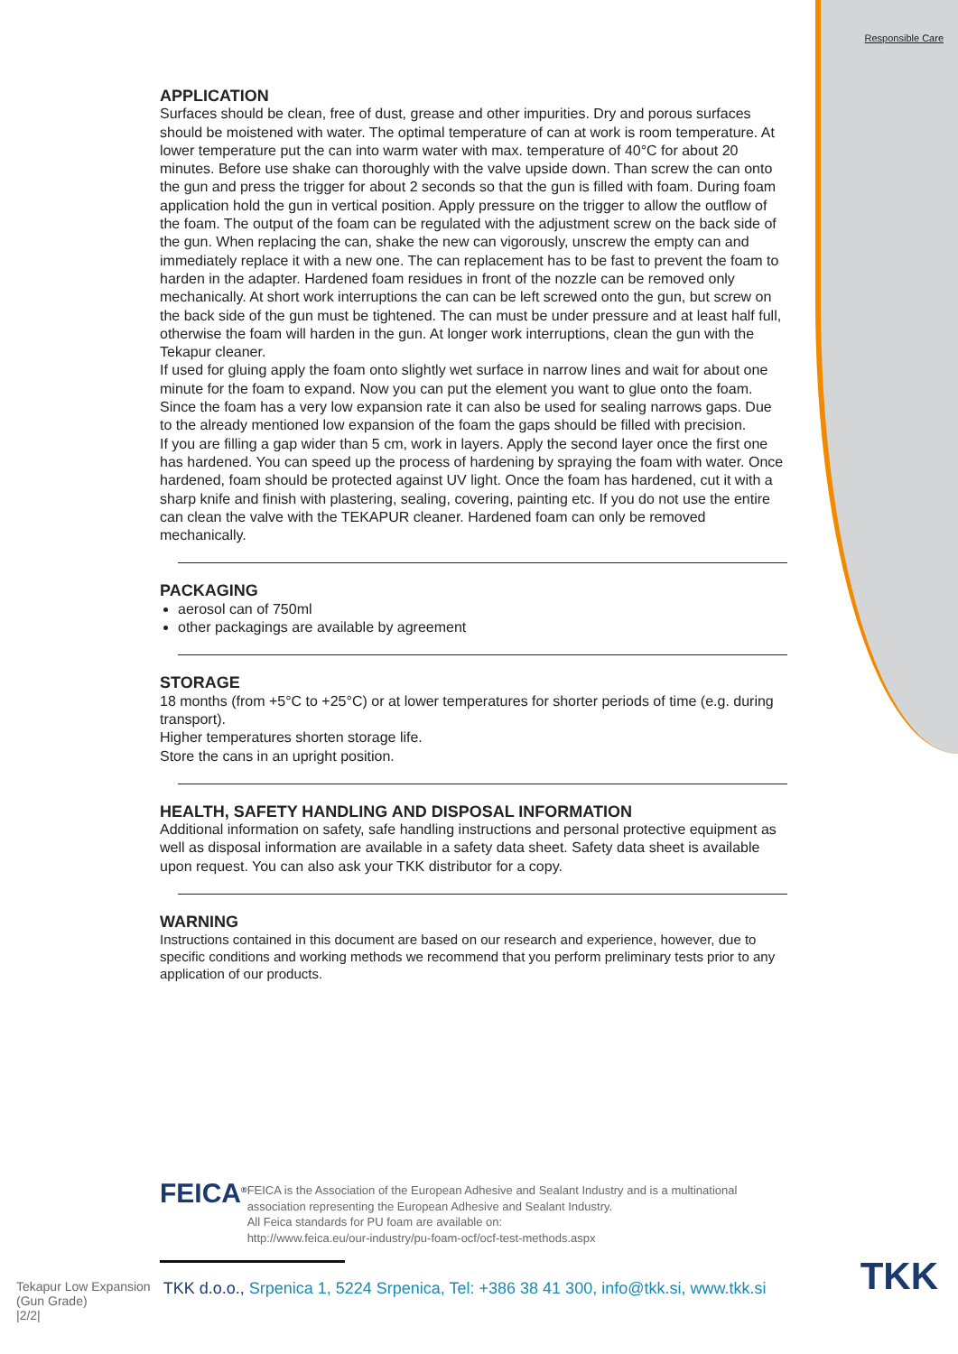Responsible Care
APPLICATION
Surfaces should be clean, free of dust, grease and other impurities. Dry and porous surfaces should be moistened with water. The optimal temperature of can at work is room temperature. At lower temperature put the can into warm water with max. temperature of 40°C for about 20 minutes. Before use shake can thoroughly with the valve upside down. Than screw the can onto the gun and press the trigger for about 2 seconds so that the gun is filled with foam. During foam application hold the gun in vertical position. Apply pressure on the trigger to allow the outflow of the foam. The output of the foam can be regulated with the adjustment screw on the back side of the gun. When replacing the can, shake the new can vigorously, unscrew the empty can and immediately replace it with a new one. The can replacement has to be fast to prevent the foam to harden in the adapter. Hardened foam residues in front of the nozzle can be removed only mechanically. At short work interruptions the can can be left screwed onto the gun, but screw on the back side of the gun must be tightened. The can must be under pressure and at least half full, otherwise the foam will harden in the gun. At longer work interruptions, clean the gun with the Tekapur cleaner.
If used for gluing apply the foam onto slightly wet surface in narrow lines and wait for about one minute for the foam to expand. Now you can put the element you want to glue onto the foam.
Since the foam has a very low expansion rate it can also be used for sealing narrows gaps. Due to the already mentioned low expansion of the foam the gaps should be filled with precision.
If you are filling a gap wider than 5 cm, work in layers. Apply the second layer once the first one has hardened. You can speed up the process of hardening by spraying the foam with water. Once hardened, foam should be protected against UV light. Once the foam has hardened, cut it with a sharp knife and finish with plastering, sealing, covering, painting etc. If you do not use the entire can clean the valve with the TEKAPUR cleaner. Hardened foam can only be removed mechanically.
PACKAGING
aerosol can of 750ml
other packagings are available by agreement
STORAGE
18 months (from +5°C to +25°C) or at lower temperatures for shorter periods of time (e.g. during transport).
Higher temperatures shorten storage life.
Store the cans in an upright position.
HEALTH, SAFETY HANDLING AND DISPOSAL INFORMATION
Additional information on safety, safe handling instructions and personal protective equipment as well as disposal information are available in a safety data sheet. Safety data sheet is available upon request. You can also ask your TKK distributor for a copy.
WARNING
Instructions contained in this document are based on our research and experience, however, due to specific conditions and working methods we recommend that you perform preliminary tests prior to any application of our products.
FEICA<sup>®</sup>
FEICA is the Association of the European Adhesive and Sealant Industry and is a multinational association representing the European Adhesive and Sealant Industry.
All Feica standards for PU foam are available on:
http://www.feica.eu/our-industry/pu-foam-ocf/ocf-test-methods.aspx
Tekapur Low Expansion
(Gun Grade)
|2/2|
TKK d.o.o., Srpenica 1, 5224 Srpenica, Tel: +386 38 41 300, info@tkk.si, www.tkk.si
TKK